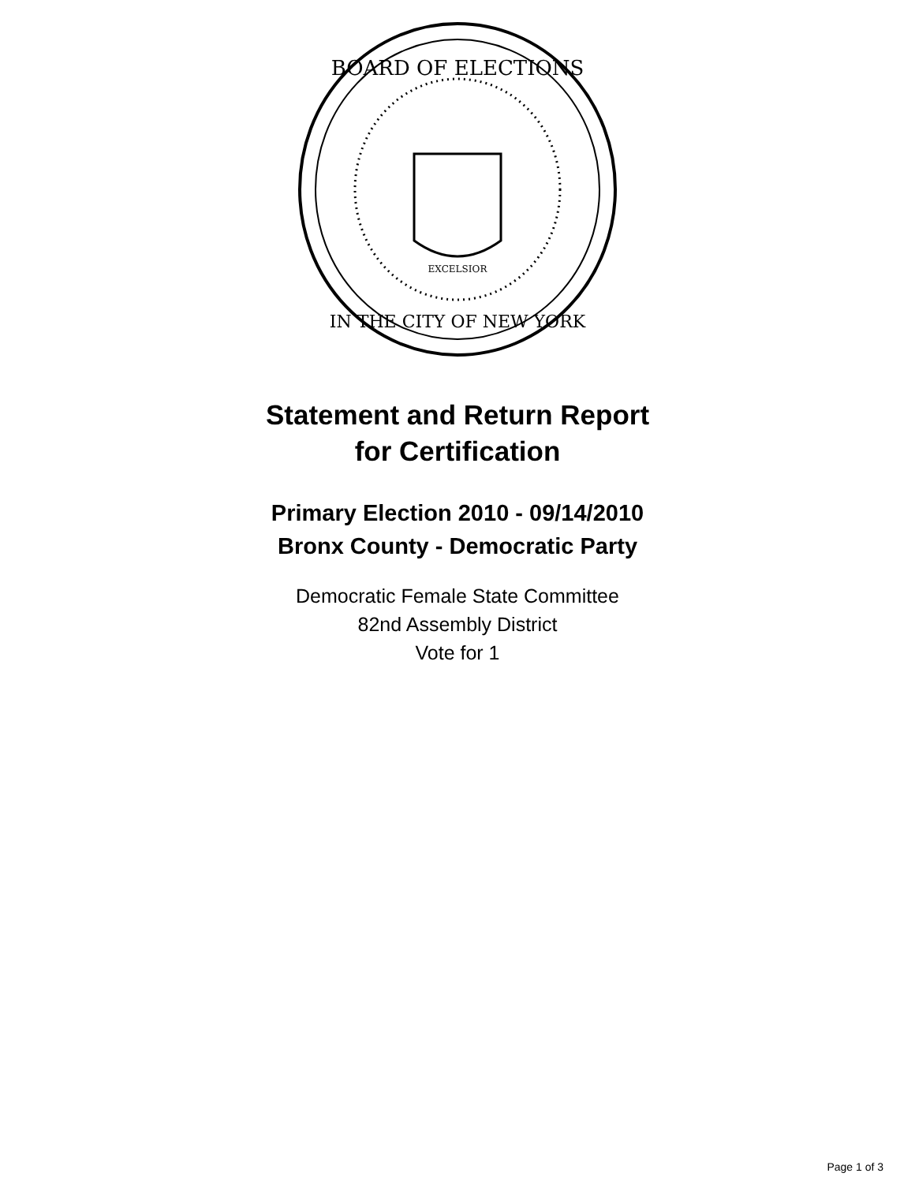BOARD OF ELECTIONS
IN THE CITY OF NEW YORK
EXCELSIOR
Statement and Return Report
for Certification
Primary Election 2010 - 09/14/2010
Bronx County - Democratic Party
Democratic Female State Committee
82nd Assembly District
Vote for 1
Page 1 of 3